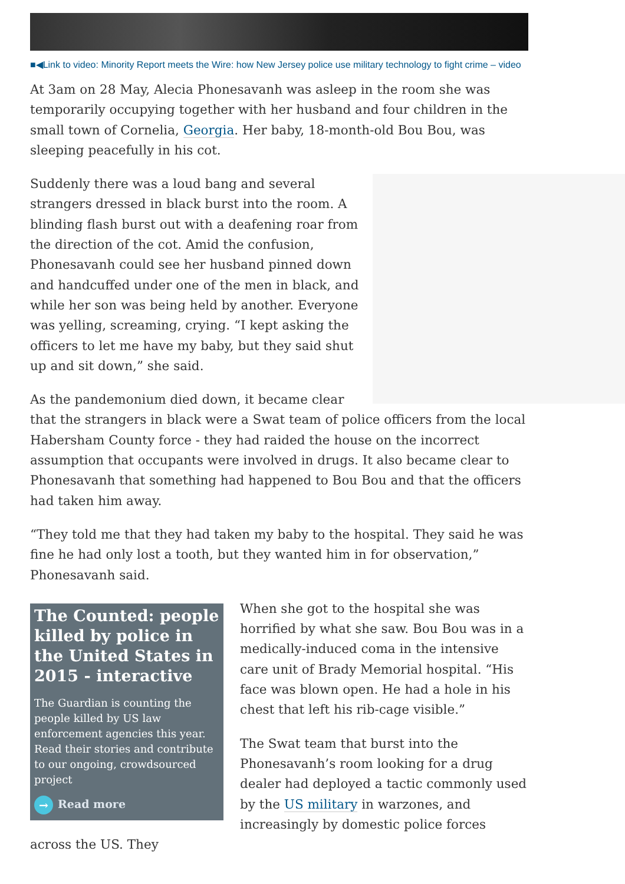■◀Link to video: Minority Report meets the Wire: how New Jersey police use military technology to fight crime – video
At 3am on 28 May, Alecia Phonesavanh was asleep in the room she was temporarily occupying together with her husband and four children in the small town of Cornelia, Georgia. Her baby, 18-month-old Bou Bou, was sleeping peacefully in his cot.
Suddenly there was a loud bang and several strangers dressed in black burst into the room. A blinding flash burst out with a deafening roar from the direction of the cot. Amid the confusion, Phonesavanh could see her husband pinned down and handcuffed under one of the men in black, and while her son was being held by another. Everyone was yelling, screaming, crying. “I kept asking the officers to let me have my baby, but they said shut up and sit down,” she said.
As the pandemonium died down, it became clear that the strangers in black were a Swat team of police officers from the local Habersham County force - they had raided the house on the incorrect assumption that occupants were involved in drugs. It also became clear to Phonesavanh that something had happened to Bou Bou and that the officers had taken him away.
“They told me that they had taken my baby to the hospital. They said he was fine he had only lost a tooth, but they wanted him in for observation,” Phonesavanh said.
The Counted: people killed by police in the United States in 2015 - interactive
The Guardian is counting the people killed by US law enforcement agencies this year. Read their stories and contribute to our ongoing, crowdsourced project
→ Read more
When she got to the hospital she was horrified by what she saw. Bou Bou was in a medically-induced coma in the intensive care unit of Brady Memorial hospital. “His face was blown open. He had a hole in his chest that left his rib-cage visible.”
The Swat team that burst into the Phonesavanh’s room looking for a drug dealer had deployed a tactic commonly used by the US military in warzones, and increasingly by domestic police forces across the US. They